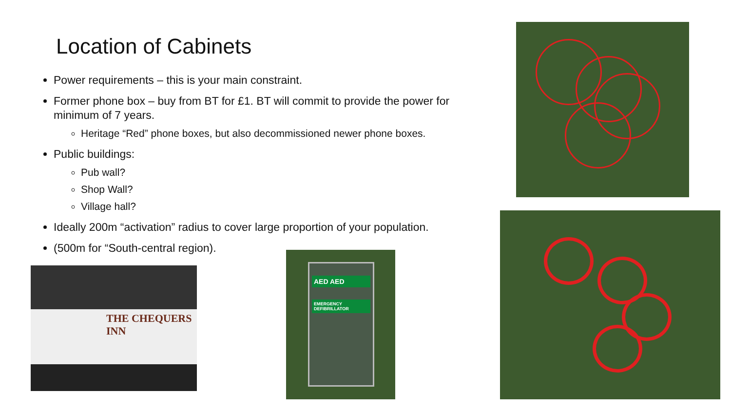Location of Cabinets
Power requirements – this is your main constraint.
Former phone box – buy from BT for £1. BT will commit to provide the power for minimum of 7 years.
Heritage “Red” phone boxes, but also decommissioned newer phone boxes.
Public buildings:
Pub wall?
Shop Wall?
Village hall?
Ideally 200m “activation” radius to cover large proportion of your population.
(500m for “South-central region).
THE CHEQUERS INN
AED AED
EMERGENCY DEFIBRILLATOR